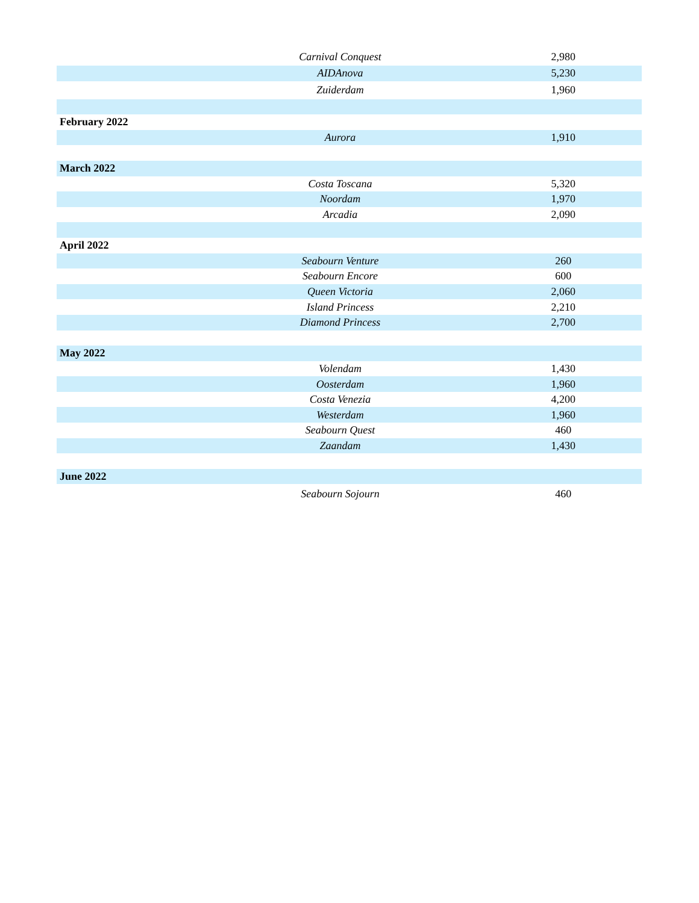| | Carnival Conquest | 2,980 |
| | AIDAnova | 5,230 |
| | Zuiderdam | 1,960 |
| February 2022 | | |
| | Aurora | 1,910 |
| March 2022 | | |
| | Costa Toscana | 5,320 |
| | Noordam | 1,970 |
| | Arcadia | 2,090 |
| April 2022 | | |
| | Seabourn Venture | 260 |
| | Seabourn Encore | 600 |
| | Queen Victoria | 2,060 |
| | Island Princess | 2,210 |
| | Diamond Princess | 2,700 |
| May 2022 | | |
| | Volendam | 1,430 |
| | Oosterdam | 1,960 |
| | Costa Venezia | 4,200 |
| | Westerdam | 1,960 |
| | Seabourn Quest | 460 |
| | Zaandam | 1,430 |
| June 2022 | | |
| | Seabourn Sojourn | 460 |